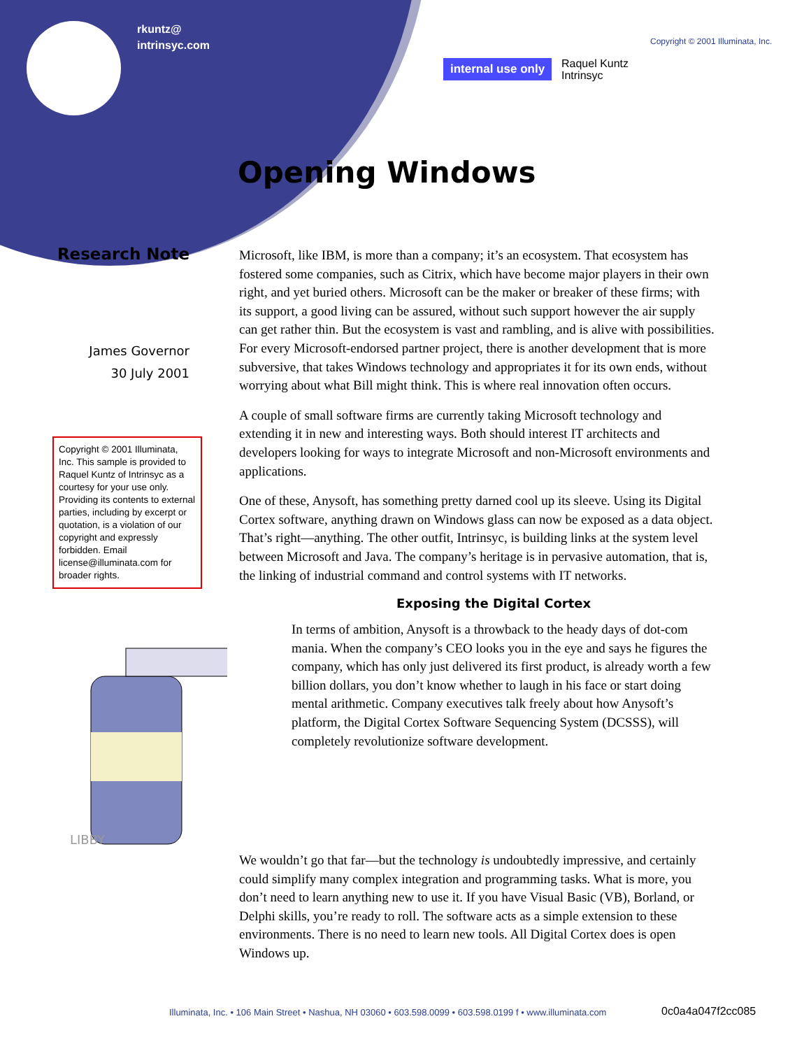rkuntz@
intrinsyc.com
Copyright © 2001 Illuminata, Inc.
internal use only
Raquel Kuntz
Intrinsyc
Opening Windows
Research Note
James Governor
30 July 2001
Copyright © 2001 Illuminata, Inc. This sample is provided to Raquel Kuntz of Intrinsyc as a courtesy for your use only. Providing its contents to external parties, including by excerpt or quotation, is a violation of our copyright and expressly forbidden. Email license@illuminata.com for broader rights.
Microsoft, like IBM, is more than a company; it’s an ecosystem. That ecosystem has fostered some companies, such as Citrix, which have become major players in their own right, and yet buried others. Microsoft can be the maker or breaker of these firms; with its support, a good living can be assured, without such support however the air supply can get rather thin. But the ecosystem is vast and rambling, and is alive with possibilities. For every Microsoft-endorsed partner project, there is another development that is more subversive, that takes Windows technology and appropriates it for its own ends, without worrying about what Bill might think. This is where real innovation often occurs.
A couple of small software firms are currently taking Microsoft technology and extending it in new and interesting ways. Both should interest IT architects and developers looking for ways to integrate Microsoft and non-Microsoft environments and applications.
One of these, Anysoft, has something pretty darned cool up its sleeve. Using its Digital Cortex software, anything drawn on Windows glass can now be exposed as a data object. That’s right—anything. The other outfit, Intrinsyc, is building links at the system level between Microsoft and Java. The company’s heritage is in pervasive automation, that is, the linking of industrial command and control systems with IT networks.
Exposing the Digital Cortex
LIBBY
In terms of ambition, Anysoft is a throwback to the heady days of dot-com mania. When the company’s CEO looks you in the eye and says he figures the company, which has only just delivered its first product, is already worth a few billion dollars, you don’t know whether to laugh in his face or start doing mental arithmetic. Company executives talk freely about how Anysoft’s platform, the Digital Cortex Software Sequencing System (DCSSS), will completely revolutionize software development.
We wouldn’t go that far—but the technology is undoubtedly impressive, and certainly could simplify many complex integration and programming tasks. What is more, you don’t need to learn anything new to use it. If you have Visual Basic (VB), Borland, or Delphi skills, you’re ready to roll. The software acts as a simple extension to these environments. There is no need to learn new tools. All Digital Cortex does is open Windows up.
Illuminata, Inc. • 106 Main Street • Nashua, NH 03060 • 603.598.0099 • 603.598.0199 f • www.illuminata.com
0c0a4a047f2cc085